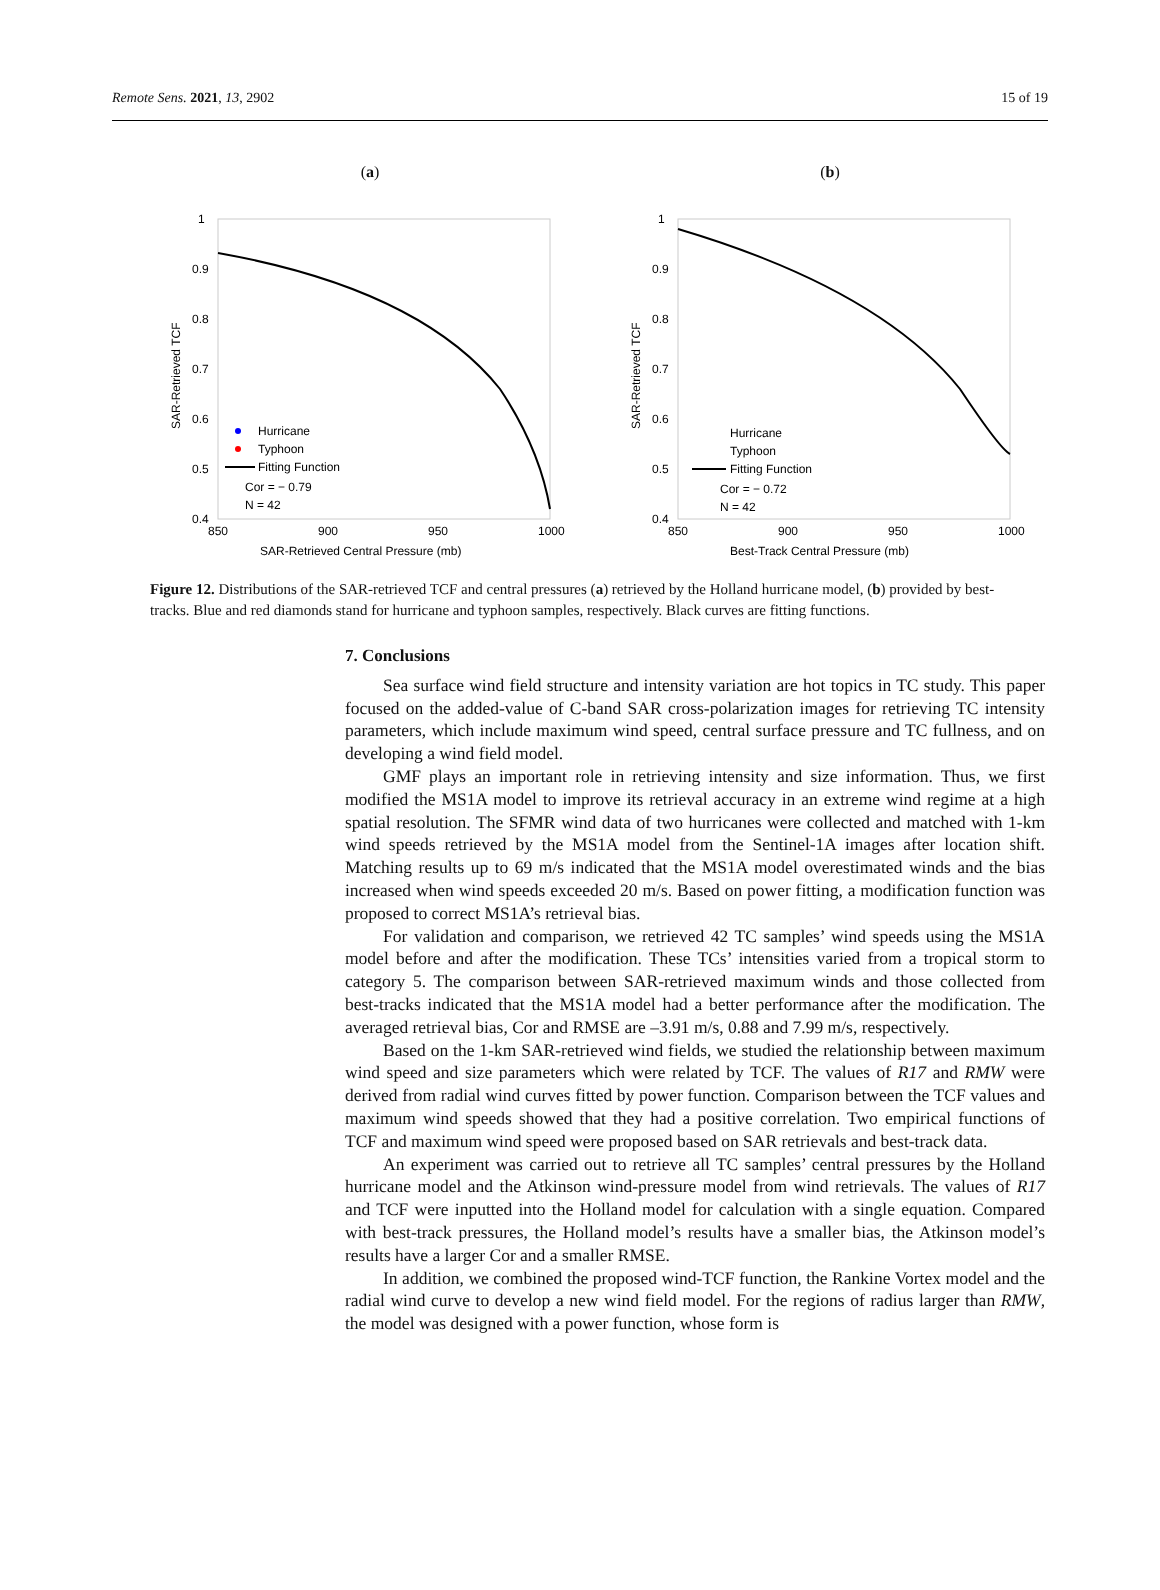Remote Sens. 2021, 13, 2902 15 of 19
(a)
SAR-Retrieved TCF
1
0.9
0.8
0.7
0.6
0.5
0.4
850
900
950
1000
SAR-Retrieved Central Pressure (mb)
Hurricane
Typhoon
Fitting Function
Cor = − 0.79
N = 42
(b)
SAR-Retrieved TCF
1
0.9
0.8
0.7
0.6
0.5
0.4
850
900
950
1000
Best-Track Central Pressure (mb)
Hurricane
Typhoon
Fitting Function
Cor = − 0.72
N = 42
Figure 12. Distributions of the SAR-retrieved TCF and central pressures (a) retrieved by the Holland hurricane model, (b) provided by best-tracks. Blue and red diamonds stand for hurricane and typhoon samples, respectively. Black curves are fitting functions.
7. Conclusions
Sea surface wind field structure and intensity variation are hot topics in TC study. This paper focused on the added-value of C-band SAR cross-polarization images for retrieving TC intensity parameters, which include maximum wind speed, central surface pressure and TC fullness, and on developing a wind field model.
GMF plays an important role in retrieving intensity and size information. Thus, we first modified the MS1A model to improve its retrieval accuracy in an extreme wind regime at a high spatial resolution. The SFMR wind data of two hurricanes were collected and matched with 1-km wind speeds retrieved by the MS1A model from the Sentinel-1A images after location shift. Matching results up to 69 m/s indicated that the MS1A model overestimated winds and the bias increased when wind speeds exceeded 20 m/s. Based on power fitting, a modification function was proposed to correct MS1A’s retrieval bias.
For validation and comparison, we retrieved 42 TC samples’ wind speeds using the MS1A model before and after the modification. These TCs’ intensities varied from a tropical storm to category 5. The comparison between SAR-retrieved maximum winds and those collected from best-tracks indicated that the MS1A model had a better performance after the modification. The averaged retrieval bias, Cor and RMSE are –3.91 m/s, 0.88 and 7.99 m/s, respectively.
Based on the 1-km SAR-retrieved wind fields, we studied the relationship between maximum wind speed and size parameters which were related by TCF. The values of R17 and RMW were derived from radial wind curves fitted by power function. Comparison between the TCF values and maximum wind speeds showed that they had a positive correlation. Two empirical functions of TCF and maximum wind speed were proposed based on SAR retrievals and best-track data.
An experiment was carried out to retrieve all TC samples’ central pressures by the Holland hurricane model and the Atkinson wind-pressure model from wind retrievals. The values of R17 and TCF were inputted into the Holland model for calculation with a single equation. Compared with best-track pressures, the Holland model’s results have a smaller bias, the Atkinson model’s results have a larger Cor and a smaller RMSE.
In addition, we combined the proposed wind-TCF function, the Rankine Vortex model and the radial wind curve to develop a new wind field model. For the regions of radius larger than RMW, the model was designed with a power function, whose form is